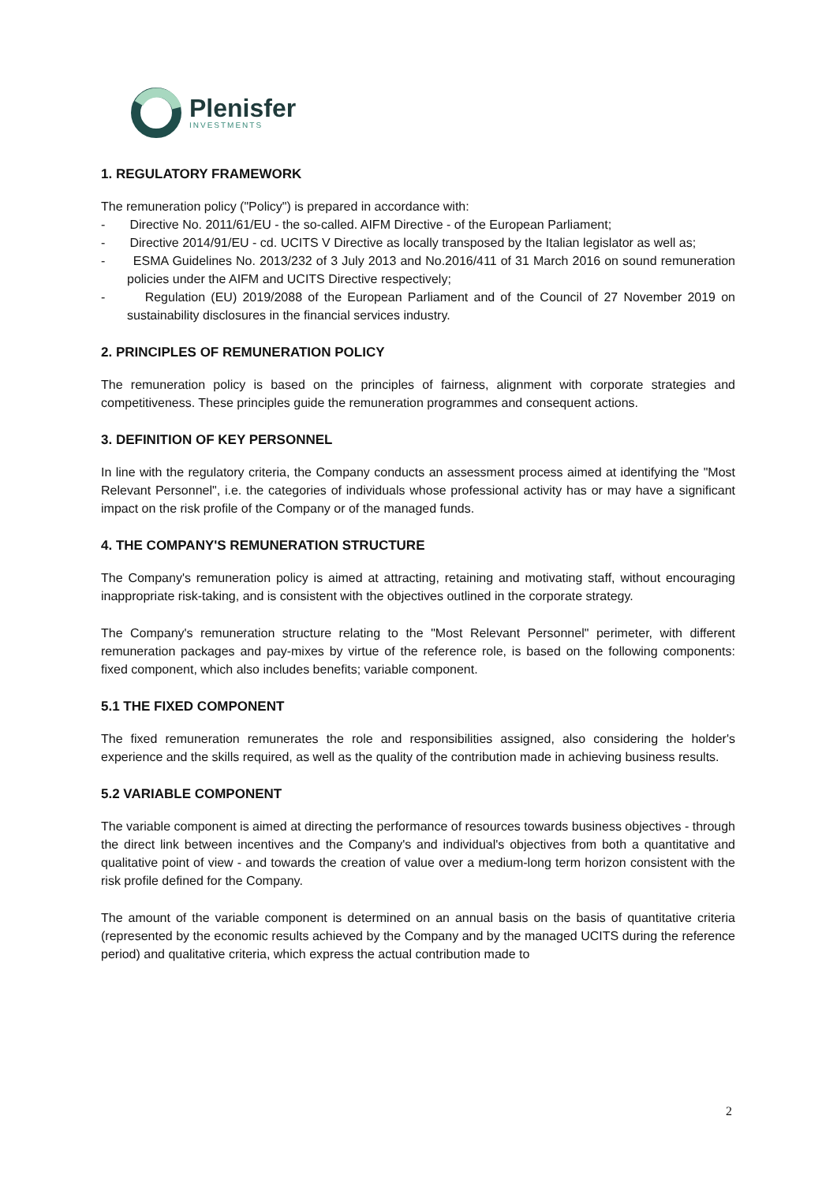Plenisfer
INVESTMENTS
1. REGULATORY FRAMEWORK
The remuneration policy ("Policy") is prepared in accordance with:
- Directive No. 2011/61/EU - the so-called. AIFM Directive - of the European Parliament;
- Directive 2014/91/EU - cd. UCITS V Directive as locally transposed by the Italian legislator as well as;
- ESMA Guidelines No. 2013/232 of 3 July 2013 and No.2016/411 of 31 March 2016 on sound remuneration policies under the AIFM and UCITS Directive respectively;
- Regulation (EU) 2019/2088 of the European Parliament and of the Council of 27 November 2019 on sustainability disclosures in the financial services industry.
2. PRINCIPLES OF REMUNERATION POLICY
The remuneration policy is based on the principles of fairness, alignment with corporate strategies and competitiveness. These principles guide the remuneration programmes and consequent actions.
3. DEFINITION OF KEY PERSONNEL
In line with the regulatory criteria, the Company conducts an assessment process aimed at identifying the "Most Relevant Personnel", i.e. the categories of individuals whose professional activity has or may have a significant impact on the risk profile of the Company or of the managed funds.
4. THE COMPANY'S REMUNERATION STRUCTURE
The Company's remuneration policy is aimed at attracting, retaining and motivating staff, without encouraging inappropriate risk-taking, and is consistent with the objectives outlined in the corporate strategy.
The Company's remuneration structure relating to the "Most Relevant Personnel" perimeter, with different remuneration packages and pay-mixes by virtue of the reference role, is based on the following components: fixed component, which also includes benefits; variable component.
5.1 THE FIXED COMPONENT
The fixed remuneration remunerates the role and responsibilities assigned, also considering the holder's experience and the skills required, as well as the quality of the contribution made in achieving business results.
5.2 VARIABLE COMPONENT
The variable component is aimed at directing the performance of resources towards business objectives - through the direct link between incentives and the Company's and individual's objectives from both a quantitative and qualitative point of view - and towards the creation of value over a medium-long term horizon consistent with the risk profile defined for the Company.
The amount of the variable component is determined on an annual basis on the basis of quantitative criteria (represented by the economic results achieved by the Company and by the managed UCITS during the reference period) and qualitative criteria, which express the actual contribution made to
2